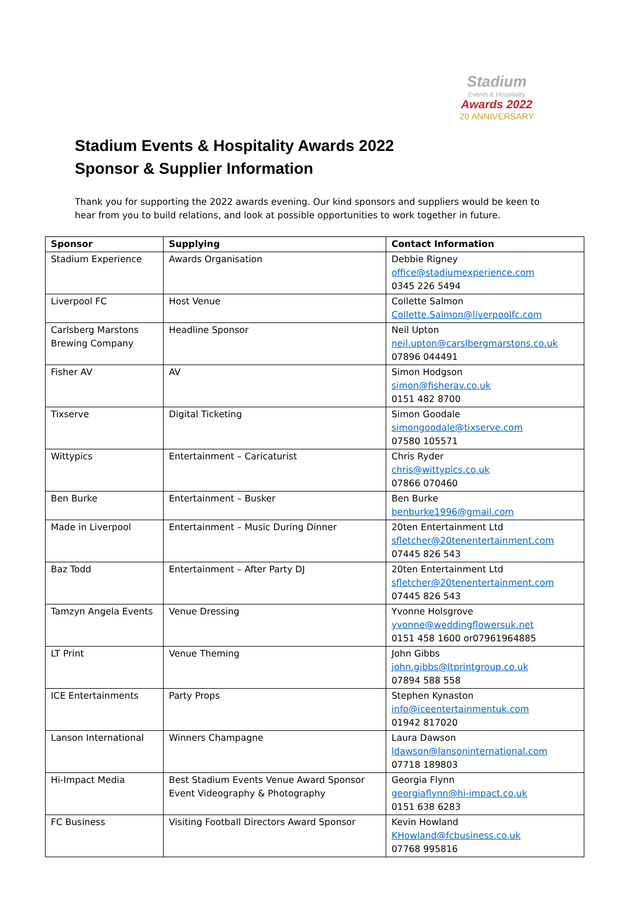Stadium
Events & Hospitality
Awards 2022
20 ANNIVERSARY
Stadium Events & Hospitality Awards 2022
Sponsor & Supplier Information
Thank you for supporting the 2022 awards evening. Our kind sponsors and suppliers would be keen to hear from you to build relations, and look at possible opportunities to work together in future.
| Sponsor | Supplying | Contact Information |
| --- | --- | --- |
| Stadium Experience | Awards Organisation | Debbie Rigney office@stadiumexperience.com 0345 226 5494 |
| Liverpool FC | Host Venue | Collette Salmon Collette.Salmon@liverpoolfc.com |
| Carlsberg Marstons Brewing Company | Headline Sponsor | Neil Upton neil.upton@carslbergmarstons.co.uk 07896 044491 |
| Fisher AV | AV | Simon Hodgson simon@fisherav.co.uk 0151 482 8700 |
| Tixserve | Digital Ticketing | Simon Goodale simongoodale@tixserve.com 07580 105571 |
| Wittypics | Entertainment – Caricaturist | Chris Ryder chris@wittypics.co.uk 07866 070460 |
| Ben Burke | Entertainment – Busker | Ben Burke benburke1996@gmail.com |
| Made in Liverpool | Entertainment – Music During Dinner | 20ten Entertainment Ltd sfletcher@20tenentertainment.com 07445 826 543 |
| Baz Todd | Entertainment – After Party DJ | 20ten Entertainment Ltd sfletcher@20tenentertainment.com 07445 826 543 |
| Tamzyn Angela Events | Venue Dressing | Yvonne Holsgrove yvonne@weddingflowersuk.net 0151 458 1600 or07961964885 |
| LT Print | Venue Theming | John Gibbs john.gibbs@ltprintgroup.co.uk 07894 588 558 |
| ICE Entertainments | Party Props | Stephen Kynaston info@iceentertainmentuk.com 01942 817020 |
| Lanson International | Winners Champagne | Laura Dawson ldawson@lansoninternational.com 07718 189803 |
| Hi-Impact Media | Best Stadium Events Venue Award Sponsor Event Videography & Photography | Georgia Flynn georgiaflynn@hi-impact.co.uk 0151 638 6283 |
| FC Business | Visiting Football Directors Award Sponsor | Kevin Howland KHowland@fcbusiness.co.uk 07768 995816 |